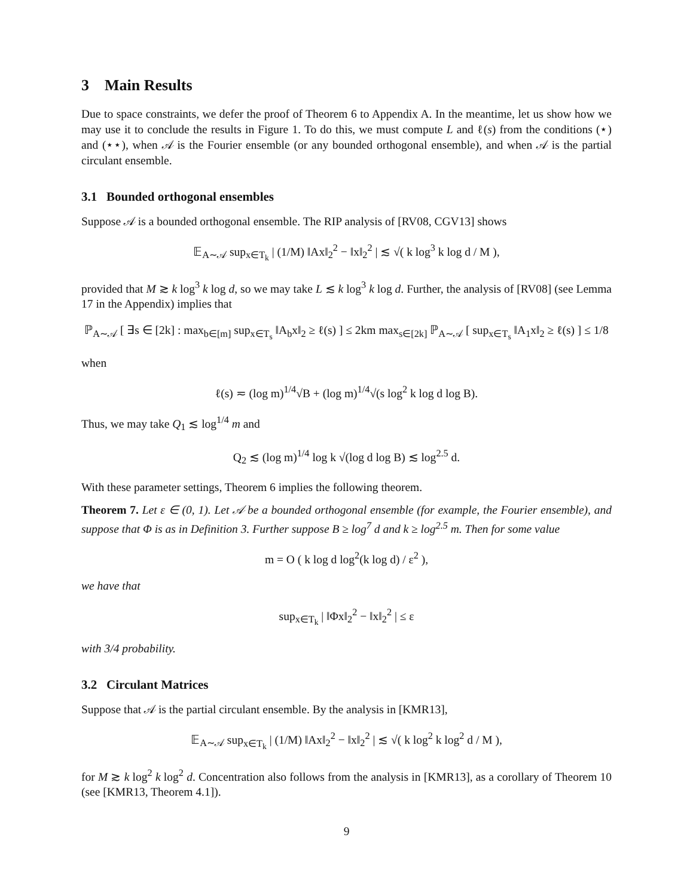3 Main Results
Due to space constraints, we defer the proof of Theorem 6 to Appendix A. In the meantime, let us show how we may use it to conclude the results in Figure 1. To do this, we must compute L and ℓ(s) from the conditions (⋆) and (⋆⋆), when 𝒜 is the Fourier ensemble (or any bounded orthogonal ensemble), and when 𝒜 is the partial circulant ensemble.
3.1 Bounded orthogonal ensembles
Suppose 𝒜 is a bounded orthogonal ensemble. The RIP analysis of [RV08, CGV13] shows
𝔼<sub>A∼𝒜</sub> sup<sub>x∈T<sub>k</sub></sub> | (1/M) ‖Ax‖<sub>2</sub><sup>2</sup> − ‖x‖<sub>2</sub><sup>2</sup> | ≲ √( k log<sup>3</sup> k log d / M ),
provided that M ≳ k log<sup>3</sup> k log d, so we may take L ≲ k log<sup>3</sup> k log d. Further, the analysis of [RV08] (see Lemma 17 in the Appendix) implies that
ℙ<sub>A∼𝒜</sub> [ ∃s ∈ [2k] : max<sub>b∈[m]</sub> sup<sub>x∈T<sub>s</sub></sub> ‖A<sub>b</sub>x‖<sub>2</sub> ≥ ℓ(s) ] ≤ 2km max<sub>s∈[2k]</sub> ℙ<sub>A∼𝒜</sub> [ sup<sub>x∈T<sub>s</sub></sub> ‖A<sub>1</sub>x‖<sub>2</sub> ≥ ℓ(s) ] ≤ 1/8
when
ℓ(s) ≂ (log m)<sup>1/4</sup>√B + (log m)<sup>1/4</sup>√(s log<sup>2</sup> k log d log B).
Thus, we may take Q<sub>1</sub> ≲ log<sup>1/4</sup> m and
Q<sub>2</sub> ≲ (log m)<sup>1/4</sup> log k √(log d log B) ≲ log<sup>2.5</sup> d.
With these parameter settings, Theorem 6 implies the following theorem.
Theorem 7. Let ε ∈ (0, 1). Let 𝒜 be a bounded orthogonal ensemble (for example, the Fourier ensemble), and suppose that Φ is as in Definition 3. Further suppose B ≥ log<sup>7</sup> d and k ≥ log<sup>2.5</sup> m. Then for some value
m = O ( k log d log<sup>2</sup>(k log d) / ε<sup>2</sup> ),
we have that
sup<sub>x∈T<sub>k</sub></sub> | ‖Φx‖<sub>2</sub><sup>2</sup> − ‖x‖<sub>2</sub><sup>2</sup> | ≤ ε
with 3/4 probability.
3.2 Circulant Matrices
Suppose that 𝒜 is the partial circulant ensemble. By the analysis in [KMR13],
𝔼<sub>A∼𝒜</sub> sup<sub>x∈T<sub>k</sub></sub> | (1/M) ‖Ax‖<sub>2</sub><sup>2</sup> − ‖x‖<sub>2</sub><sup>2</sup> | ≲ √( k log<sup>2</sup> k log<sup>2</sup> d / M ),
for M ≳ k log<sup>2</sup> k log<sup>2</sup> d. Concentration also follows from the analysis in [KMR13], as a corollary of Theorem 10 (see [KMR13, Theorem 4.1]).
9